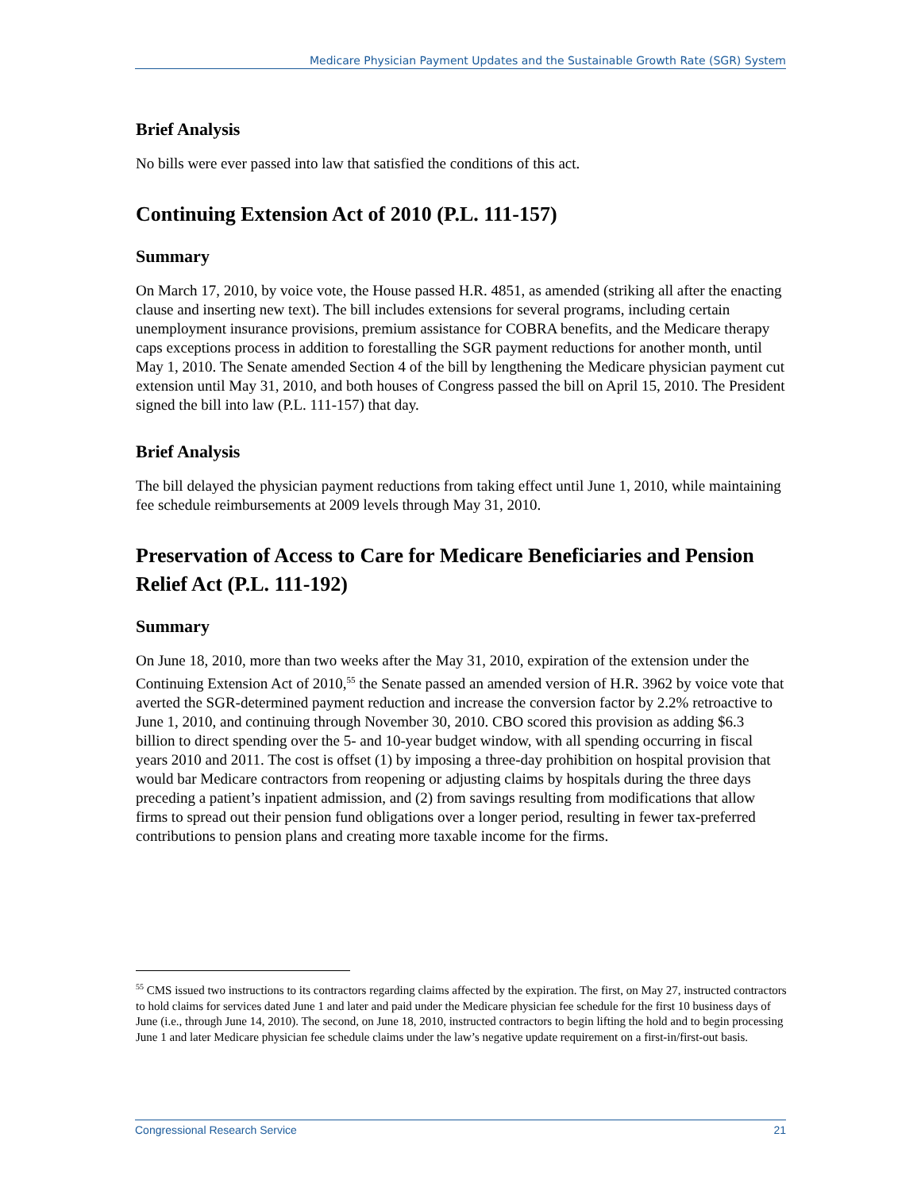Medicare Physician Payment Updates and the Sustainable Growth Rate (SGR) System
Brief Analysis
No bills were ever passed into law that satisfied the conditions of this act.
Continuing Extension Act of 2010 (P.L. 111-157)
Summary
On March 17, 2010, by voice vote, the House passed H.R. 4851, as amended (striking all after the enacting clause and inserting new text). The bill includes extensions for several programs, including certain unemployment insurance provisions, premium assistance for COBRA benefits, and the Medicare therapy caps exceptions process in addition to forestalling the SGR payment reductions for another month, until May 1, 2010. The Senate amended Section 4 of the bill by lengthening the Medicare physician payment cut extension until May 31, 2010, and both houses of Congress passed the bill on April 15, 2010. The President signed the bill into law (P.L. 111-157) that day.
Brief Analysis
The bill delayed the physician payment reductions from taking effect until June 1, 2010, while maintaining fee schedule reimbursements at 2009 levels through May 31, 2010.
Preservation of Access to Care for Medicare Beneficiaries and Pension Relief Act (P.L. 111-192)
Summary
On June 18, 2010, more than two weeks after the May 31, 2010, expiration of the extension under the Continuing Extension Act of 2010,<sup>55</sup> the Senate passed an amended version of H.R. 3962 by voice vote that averted the SGR-determined payment reduction and increase the conversion factor by 2.2% retroactive to June 1, 2010, and continuing through November 30, 2010. CBO scored this provision as adding $6.3 billion to direct spending over the 5- and 10-year budget window, with all spending occurring in fiscal years 2010 and 2011. The cost is offset (1) by imposing a three-day prohibition on hospital provision that would bar Medicare contractors from reopening or adjusting claims by hospitals during the three days preceding a patient’s inpatient admission, and (2) from savings resulting from modifications that allow firms to spread out their pension fund obligations over a longer period, resulting in fewer tax-preferred contributions to pension plans and creating more taxable income for the firms.
<sup>55</sup> CMS issued two instructions to its contractors regarding claims affected by the expiration. The first, on May 27, instructed contractors to hold claims for services dated June 1 and later and paid under the Medicare physician fee schedule for the first 10 business days of June (i.e., through June 14, 2010). The second, on June 18, 2010, instructed contractors to begin lifting the hold and to begin processing June 1 and later Medicare physician fee schedule claims under the law’s negative update requirement on a first-in/first-out basis.
Congressional Research Service 21